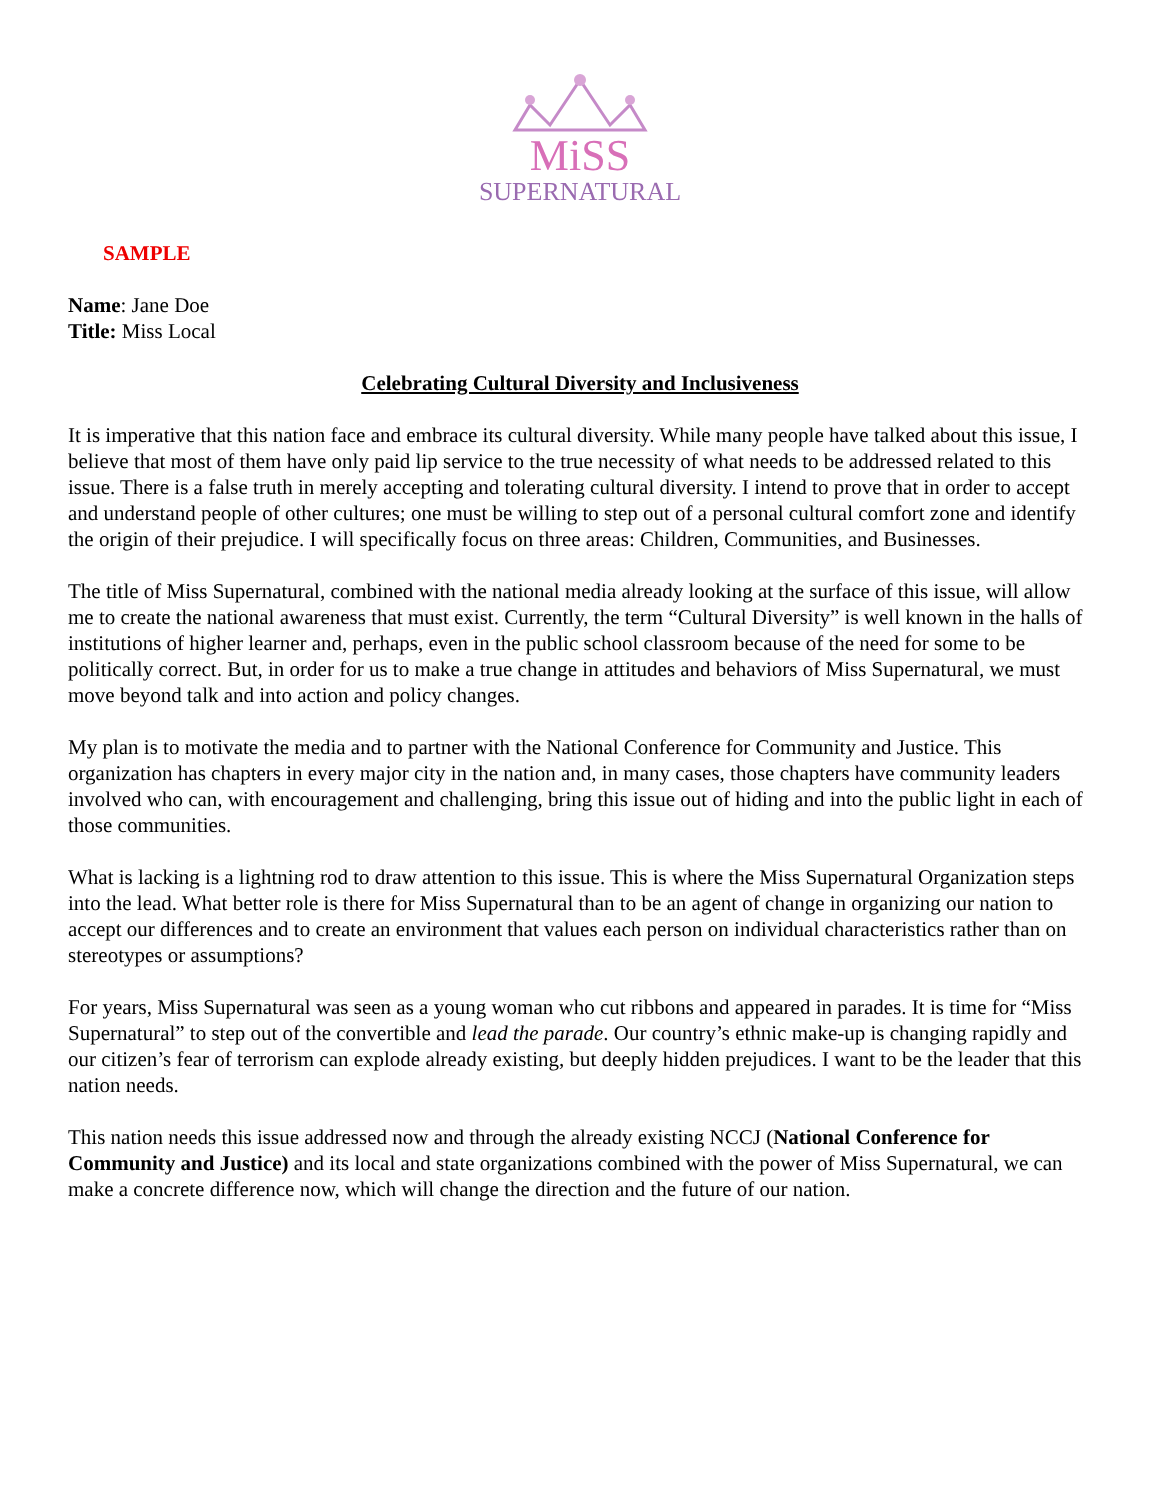MiSS
SUPERNATURAL
SAMPLE
Name: Jane Doe
Title: Miss Local
Celebrating Cultural Diversity and Inclusiveness
It is imperative that this nation face and embrace its cultural diversity. While many people have talked about this issue, I believe that most of them have only paid lip service to the true necessity of what needs to be addressed related to this issue. There is a false truth in merely accepting and tolerating cultural diversity. I intend to prove that in order to accept and understand people of other cultures; one must be willing to step out of a personal cultural comfort zone and identify the origin of their prejudice. I will specifically focus on three areas: Children, Communities, and Businesses.
The title of Miss Supernatural, combined with the national media already looking at the surface of this issue, will allow me to create the national awareness that must exist. Currently, the term “Cultural Diversity” is well known in the halls of institutions of higher learner and, perhaps, even in the public school classroom because of the need for some to be politically correct. But, in order for us to make a true change in attitudes and behaviors of Miss Supernatural, we must move beyond talk and into action and policy changes.
My plan is to motivate the media and to partner with the National Conference for Community and Justice. This organization has chapters in every major city in the nation and, in many cases, those chapters have community leaders involved who can, with encouragement and challenging, bring this issue out of hiding and into the public light in each of those communities.
What is lacking is a lightning rod to draw attention to this issue. This is where the Miss Supernatural Organization steps into the lead. What better role is there for Miss Supernatural than to be an agent of change in organizing our nation to accept our differences and to create an environment that values each person on individual characteristics rather than on stereotypes or assumptions?
For years, Miss Supernatural was seen as a young woman who cut ribbons and appeared in parades. It is time for “Miss Supernatural” to step out of the convertible and lead the parade. Our country’s ethnic make-up is changing rapidly and our citizen’s fear of terrorism can explode already existing, but deeply hidden prejudices. I want to be the leader that this nation needs.
This nation needs this issue addressed now and through the already existing NCCJ (National Conference for Community and Justice) and its local and state organizations combined with the power of Miss Supernatural, we can make a concrete difference now, which will change the direction and the future of our nation.